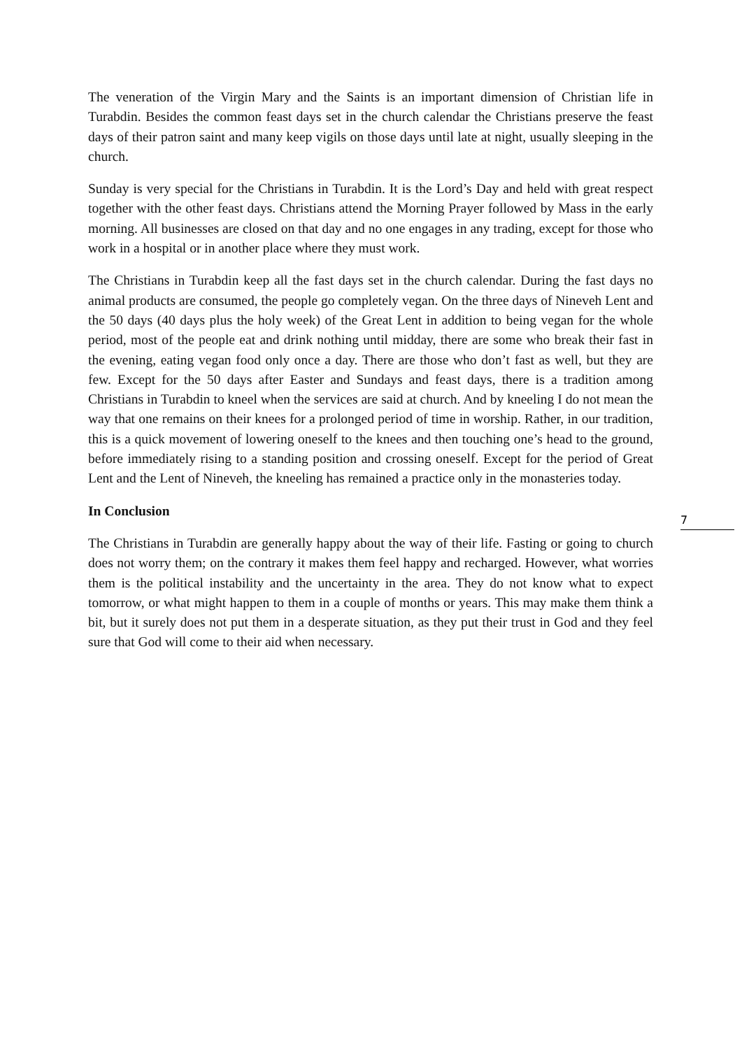The veneration of the Virgin Mary and the Saints is an important dimension of Christian life in Turabdin. Besides the common feast days set in the church calendar the Christians preserve the feast days of their patron saint and many keep vigils on those days until late at night, usually sleeping in the church.
Sunday is very special for the Christians in Turabdin. It is the Lord’s Day and held with great respect together with the other feast days. Christians attend the Morning Prayer followed by Mass in the early morning. All businesses are closed on that day and no one engages in any trading, except for those who work in a hospital or in another place where they must work.
The Christians in Turabdin keep all the fast days set in the church calendar. During the fast days no animal products are consumed, the people go completely vegan. On the three days of Nineveh Lent and the 50 days (40 days plus the holy week) of the Great Lent in addition to being vegan for the whole period, most of the people eat and drink nothing until midday, there are some who break their fast in the evening, eating vegan food only once a day. There are those who don’t fast as well, but they are few. Except for the 50 days after Easter and Sundays and feast days, there is a tradition among Christians in Turabdin to kneel when the services are said at church. And by kneeling I do not mean the way that one remains on their knees for a prolonged period of time in worship. Rather, in our tradition, this is a quick movement of lowering oneself to the knees and then touching one’s head to the ground, before immediately rising to a standing position and crossing oneself. Except for the period of Great Lent and the Lent of Nineveh, the kneeling has remained a practice only in the monasteries today.
In Conclusion
The Christians in Turabdin are generally happy about the way of their life. Fasting or going to church does not worry them; on the contrary it makes them feel happy and recharged. However, what worries them is the political instability and the uncertainty in the area. They do not know what to expect tomorrow, or what might happen to them in a couple of months or years. This may make them think a bit, but it surely does not put them in a desperate situation, as they put their trust in God and they feel sure that God will come to their aid when necessary.
7